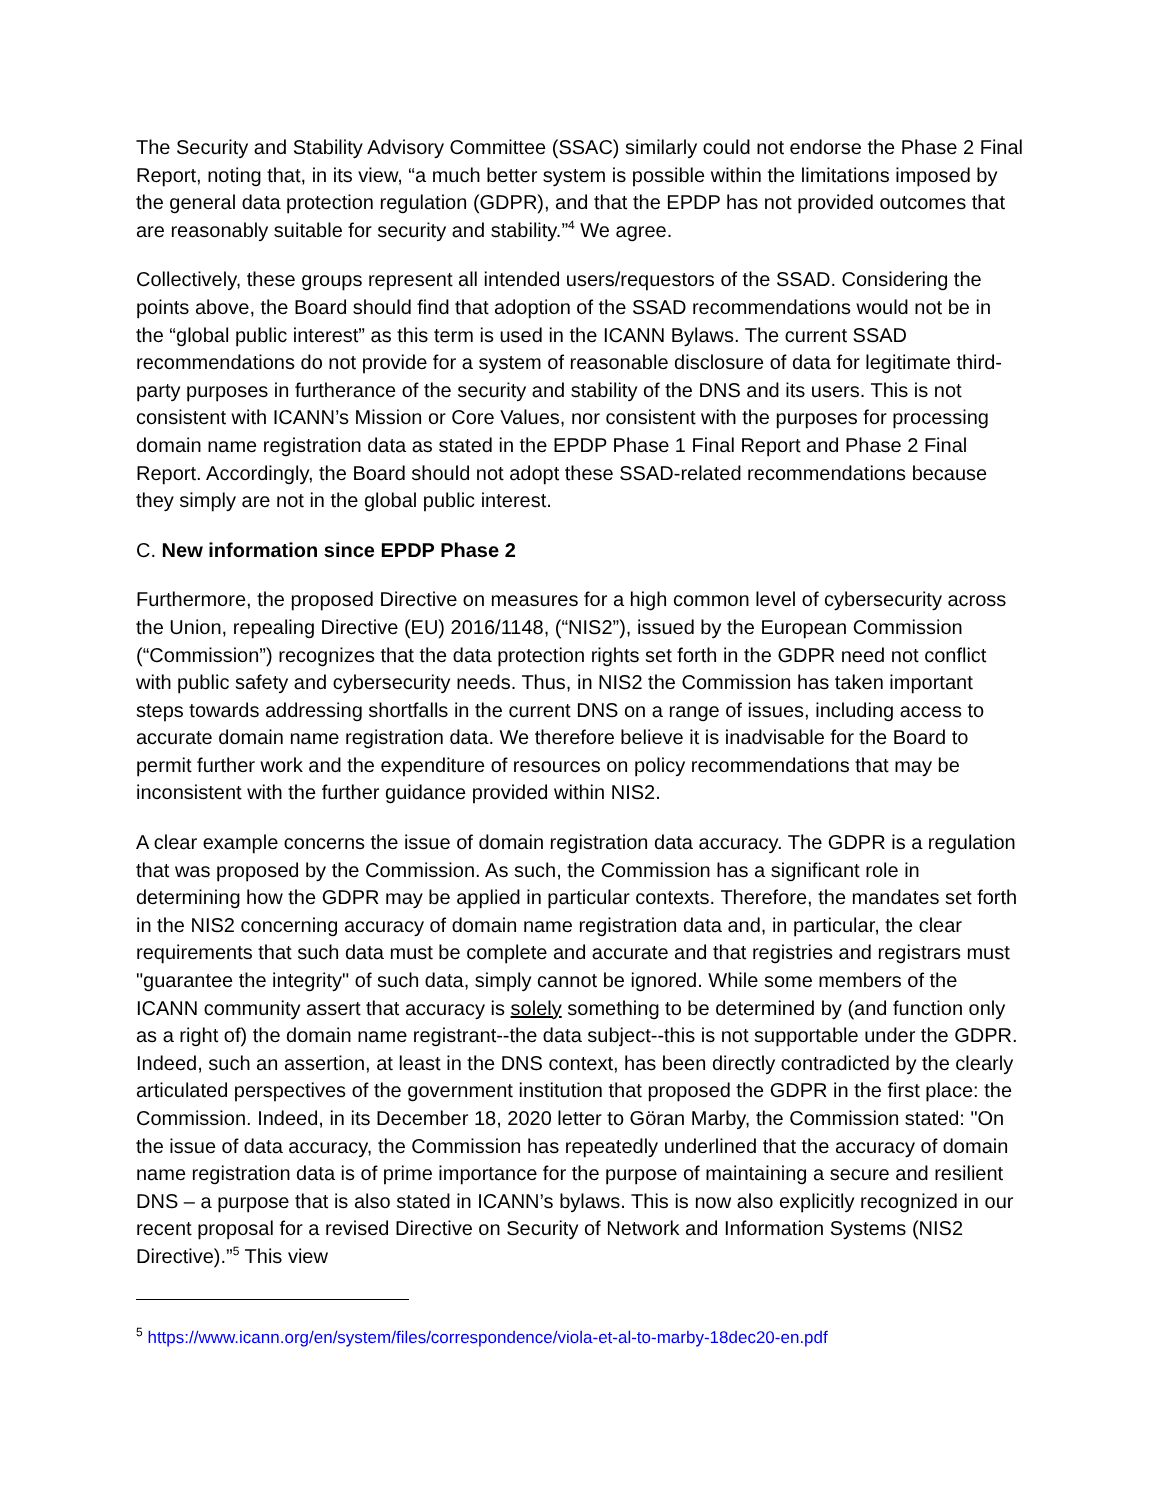The Security and Stability Advisory Committee (SSAC) similarly could not endorse the Phase 2 Final Report, noting that, in its view, “a much better system is possible within the limitations imposed by the general data protection regulation (GDPR), and that the EPDP has not provided outcomes that are reasonably suitable for security and stability.”<sup>4</sup> We agree.
Collectively, these groups represent all intended users/requestors of the SSAD. Considering the points above, the Board should find that adoption of the SSAD recommendations would not be in the “global public interest” as this term is used in the ICANN Bylaws. The current SSAD recommendations do not provide for a system of reasonable disclosure of data for legitimate third-party purposes in furtherance of the security and stability of the DNS and its users. This is not consistent with ICANN’s Mission or Core Values, nor consistent with the purposes for processing domain name registration data as stated in the EPDP Phase 1 Final Report and Phase 2 Final Report. Accordingly, the Board should not adopt these SSAD-related recommendations because they simply are not in the global public interest.
C. New information since EPDP Phase 2
Furthermore, the proposed Directive on measures for a high common level of cybersecurity across the Union, repealing Directive (EU) 2016/1148, (“NIS2”), issued by the European Commission (“Commission”) recognizes that the data protection rights set forth in the GDPR need not conflict with public safety and cybersecurity needs. Thus, in NIS2 the Commission has taken important steps towards addressing shortfalls in the current DNS on a range of issues, including access to accurate domain name registration data. We therefore believe it is inadvisable for the Board to permit further work and the expenditure of resources on policy recommendations that may be inconsistent with the further guidance provided within NIS2.
A clear example concerns the issue of domain registration data accuracy. The GDPR is a regulation that was proposed by the Commission. As such, the Commission has a significant role in determining how the GDPR may be applied in particular contexts. Therefore, the mandates set forth in the NIS2 concerning accuracy of domain name registration data and, in particular, the clear requirements that such data must be complete and accurate and that registries and registrars must "guarantee the integrity" of such data, simply cannot be ignored. While some members of the ICANN community assert that accuracy is solely something to be determined by (and function only as a right of) the domain name registrant--the data subject--this is not supportable under the GDPR. Indeed, such an assertion, at least in the DNS context, has been directly contradicted by the clearly articulated perspectives of the government institution that proposed the GDPR in the first place: the Commission. Indeed, in its December 18, 2020 letter to Göran Marby, the Commission stated: "On the issue of data accuracy, the Commission has repeatedly underlined that the accuracy of domain name registration data is of prime importance for the purpose of maintaining a secure and resilient DNS – a purpose that is also stated in ICANN’s bylaws. This is now also explicitly recognized in our recent proposal for a revised Directive on Security of Network and Information Systems (NIS2 Directive).”<sup>5</sup> This view
<sup>5</sup> https://www.icann.org/en/system/files/correspondence/viola-et-al-to-marby-18dec20-en.pdf